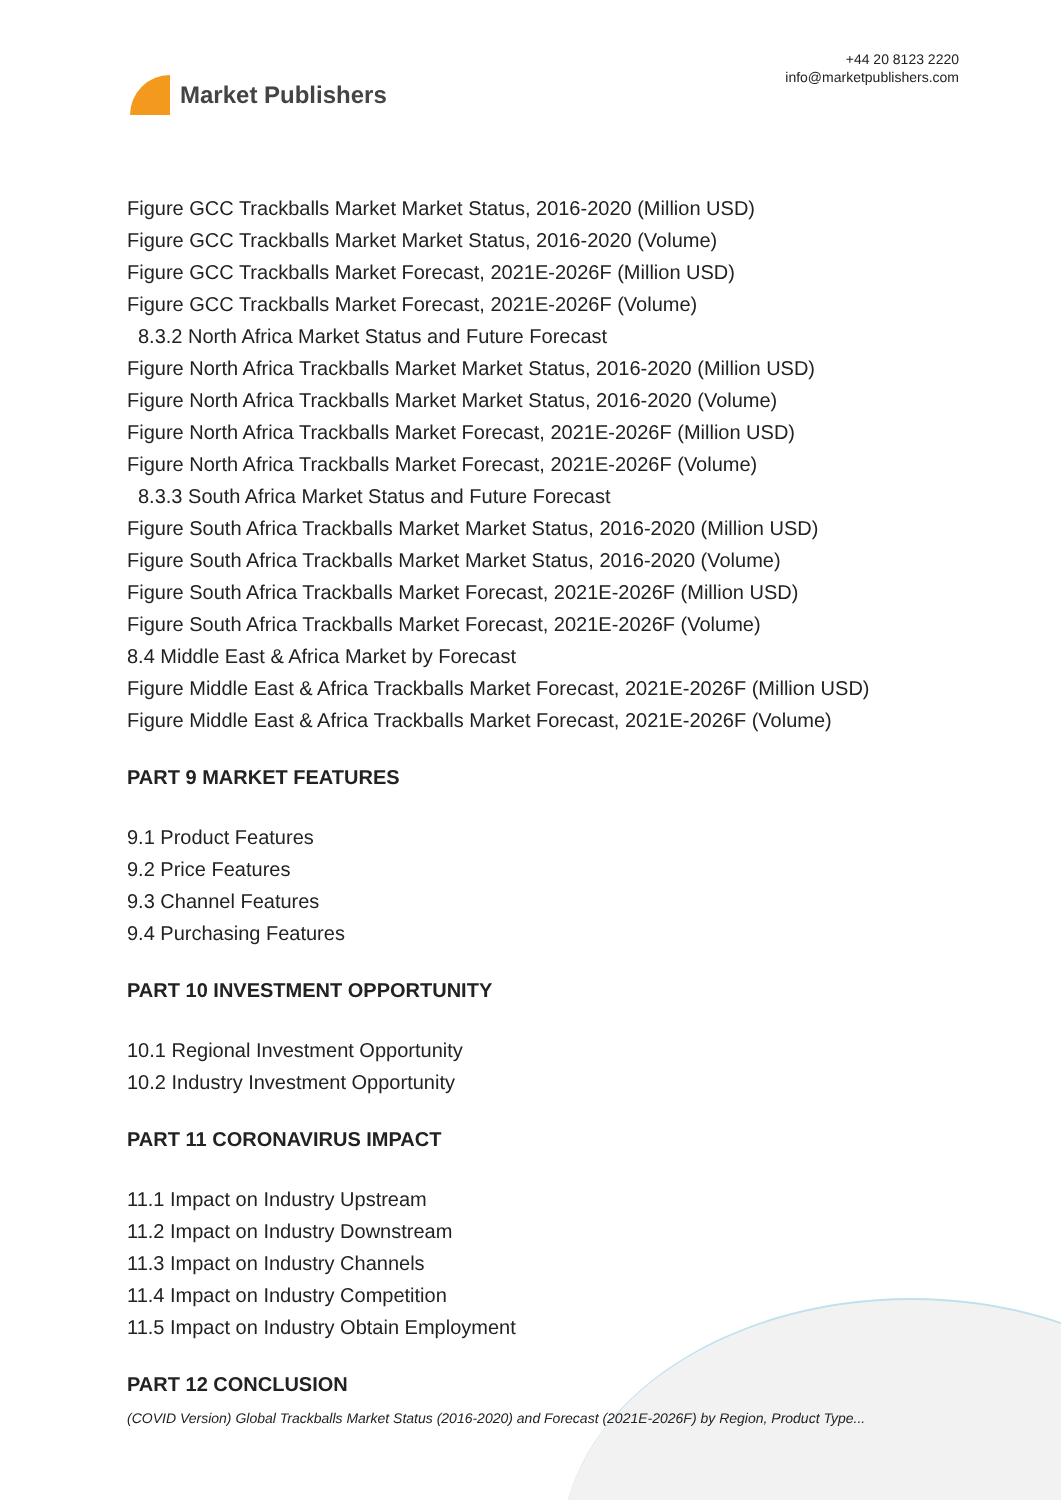Market Publishers
+44 20 8123 2220
info@marketpublishers.com
Figure GCC Trackballs Market Market Status, 2016-2020 (Million USD)
Figure GCC Trackballs Market Market Status, 2016-2020 (Volume)
Figure GCC Trackballs Market Forecast, 2021E-2026F (Million USD)
Figure GCC Trackballs Market Forecast, 2021E-2026F (Volume)
8.3.2 North Africa Market Status and Future Forecast
Figure North Africa Trackballs Market Market Status, 2016-2020 (Million USD)
Figure North Africa Trackballs Market Market Status, 2016-2020 (Volume)
Figure North Africa Trackballs Market Forecast, 2021E-2026F (Million USD)
Figure North Africa Trackballs Market Forecast, 2021E-2026F (Volume)
8.3.3 South Africa Market Status and Future Forecast
Figure South Africa Trackballs Market Market Status, 2016-2020 (Million USD)
Figure South Africa Trackballs Market Market Status, 2016-2020 (Volume)
Figure South Africa Trackballs Market Forecast, 2021E-2026F (Million USD)
Figure South Africa Trackballs Market Forecast, 2021E-2026F (Volume)
8.4 Middle East & Africa Market by Forecast
Figure Middle East & Africa Trackballs Market Forecast, 2021E-2026F (Million USD)
Figure Middle East & Africa Trackballs Market Forecast, 2021E-2026F (Volume)
PART 9 MARKET FEATURES
9.1 Product Features
9.2 Price Features
9.3 Channel Features
9.4 Purchasing Features
PART 10 INVESTMENT OPPORTUNITY
10.1 Regional Investment Opportunity
10.2 Industry Investment Opportunity
PART 11 CORONAVIRUS IMPACT
11.1 Impact on Industry Upstream
11.2 Impact on Industry Downstream
11.3 Impact on Industry Channels
11.4 Impact on Industry Competition
11.5 Impact on Industry Obtain Employment
PART 12 CONCLUSION
(COVID Version) Global Trackballs Market Status (2016-2020) and Forecast (2021E-2026F) by Region, Product Type...